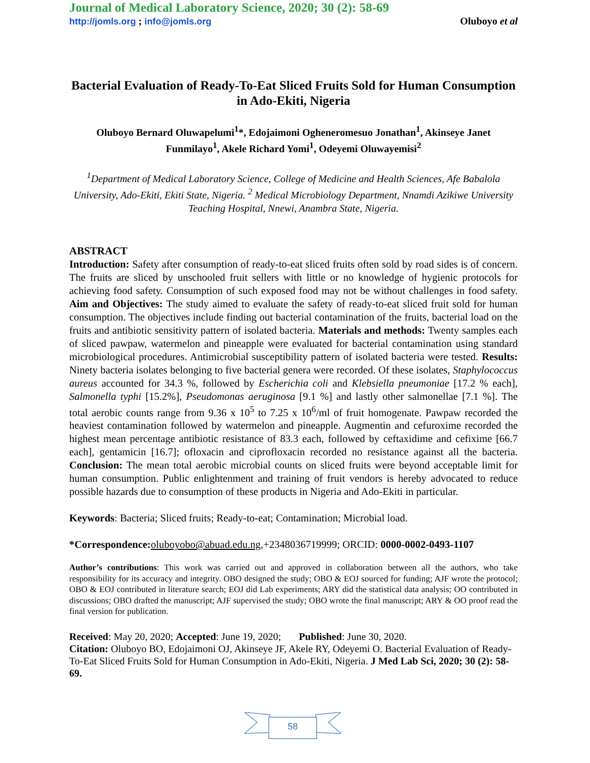Journal of Medical Laboratory Science, 2020; 30 (2): 58-69
http://jomls.org ; info@jomls.org Oluboyo et al
Bacterial Evaluation of Ready-To-Eat Sliced Fruits Sold for Human Consumption in Ado-Ekiti, Nigeria
Oluboyo Bernard Oluwapelumi<sup>1</sup>*, Edojaimoni Ogheneromesuo Jonathan<sup>1</sup>, Akinseye Janet Funmilayo<sup>1</sup>, Akele Richard Yomi<sup>1</sup>, Odeyemi Oluwayemisi<sup>2</sup>
<sup>1</sup> Department of Medical Laboratory Science, College of Medicine and Health Sciences, Afe Babalola University, Ado-Ekiti, Ekiti State, Nigeria. <sup>2</sup> Medical Microbiology Department, Nnamdi Azikiwe University Teaching Hospital, Nnewi, Anambra State, Nigeria.
ABSTRACT
Introduction: Safety after consumption of ready-to-eat sliced fruits often sold by road sides is of concern. The fruits are sliced by unschooled fruit sellers with little or no knowledge of hygienic protocols for achieving food safety. Consumption of such exposed food may not be without challenges in food safety. Aim and Objectives: The study aimed to evaluate the safety of ready-to-eat sliced fruit sold for human consumption. The objectives include finding out bacterial contamination of the fruits, bacterial load on the fruits and antibiotic sensitivity pattern of isolated bacteria. Materials and methods: Twenty samples each of sliced pawpaw, watermelon and pineapple were evaluated for bacterial contamination using standard microbiological procedures. Antimicrobial susceptibility pattern of isolated bacteria were tested. Results: Ninety bacteria isolates belonging to five bacterial genera were recorded. Of these isolates, Staphylococcus aureus accounted for 34.3 %, followed by Escherichia coli and Klebsiella pneumoniae [17.2 % each], Salmonella typhi [15.2%], Pseudomonas aeruginosa [9.1 %] and lastly other salmonellae [7.1 %]. The total aerobic counts range from 9.36 x 10<sup>5</sup> to 7.25 x 10<sup>6</sup>/ml of fruit homogenate. Pawpaw recorded the heaviest contamination followed by watermelon and pineapple. Augmentin and cefuroxime recorded the highest mean percentage antibiotic resistance of 83.3 each, followed by ceftaxidime and cefixime [66.7 each], gentamicin [16.7]; ofloxacin and ciprofloxacin recorded no resistance against all the bacteria. Conclusion: The mean total aerobic microbial counts on sliced fruits were beyond acceptable limit for human consumption. Public enlightenment and training of fruit vendors is hereby advocated to reduce possible hazards due to consumption of these products in Nigeria and Ado-Ekiti in particular.
Keywords: Bacteria; Sliced fruits; Ready-to-eat; Contamination; Microbial load.
*Correspondence: oluboyobo@abuad.edu.ng,+2348036719999; ORCID: 0000-0002-0493-1107
Author’s contributions: This work was carried out and approved in collaboration between all the authors, who take responsibility for its accuracy and integrity. OBO designed the study; OBO & EOJ sourced for funding; AJF wrote the protocol; OBO & EOJ contributed in literature search; EOJ did Lab experiments; ARY did the statistical data analysis; OO contributed in discussions; OBO drafted the manuscript; AJF supervised the study; OBO wrote the final manuscript; ARY & OO proof read the final version for publication.
Received: May 20, 2020; Accepted: June 19, 2020; Published: June 30, 2020.
Citation: Oluboyo BO, Edojaimoni OJ, Akinseye JF, Akele RY, Odeyemi O. Bacterial Evaluation of Ready-To-Eat Sliced Fruits Sold for Human Consumption in Ado-Ekiti, Nigeria. J Med Lab Sci, 2020; 30 (2): 58-69.
58